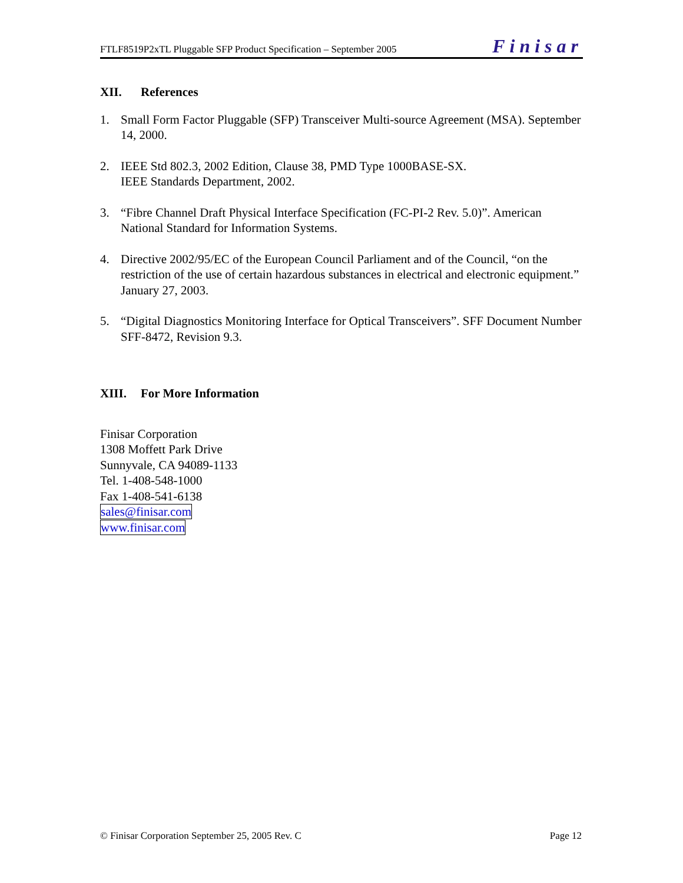FTLF8519P2xTL Pluggable SFP Product Specification – September 2005
Finisar
XII. References
1. Small Form Factor Pluggable (SFP) Transceiver Multi-source Agreement (MSA). September 14, 2000.
2. IEEE Std 802.3, 2002 Edition, Clause 38, PMD Type 1000BASE-SX.
IEEE Standards Department, 2002.
3. “Fibre Channel Draft Physical Interface Specification (FC-PI-2 Rev. 5.0)”. American National Standard for Information Systems.
4. Directive 2002/95/EC of the European Council Parliament and of the Council, “on the restriction of the use of certain hazardous substances in electrical and electronic equipment.” January 27, 2003.
5. “Digital Diagnostics Monitoring Interface for Optical Transceivers”. SFF Document Number SFF-8472, Revision 9.3.
XIII. For More Information
Finisar Corporation
1308 Moffett Park Drive
Sunnyvale, CA 94089-1133
Tel. 1-408-548-1000
Fax 1-408-541-6138
sales@finisar.com
www.finisar.com
© Finisar Corporation September 25, 2005 Rev. C Page 12